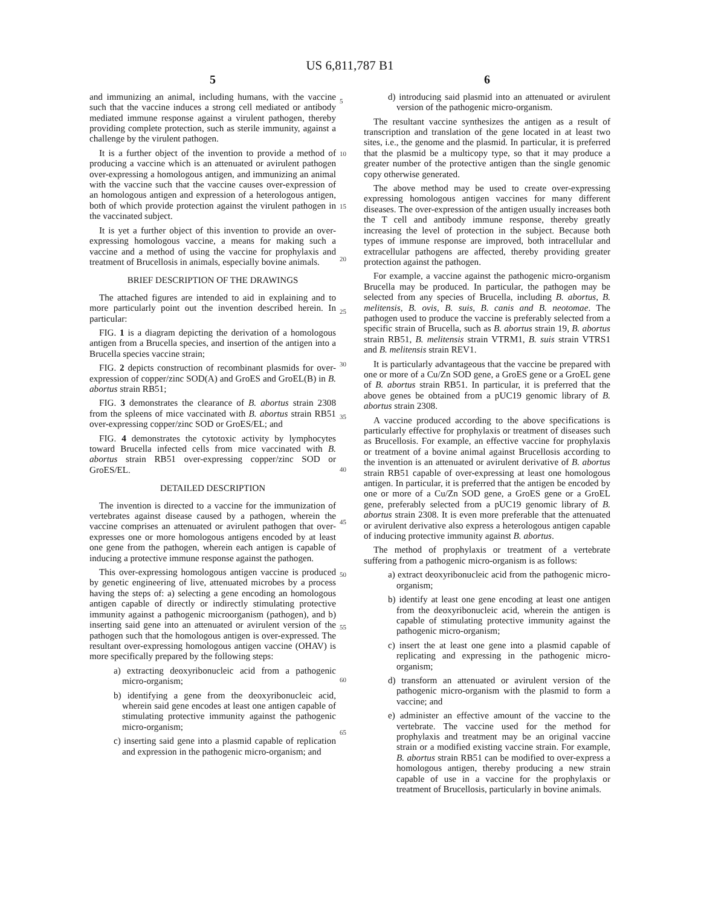US 6,811,787 B1
5
and immunizing an animal, including humans, with the vaccine such that the vaccine induces a strong cell mediated or antibody mediated immune response against a virulent pathogen, thereby providing complete protection, such as sterile immunity, against a challenge by the virulent pathogen.
It is a further object of the invention to provide a method of producing a vaccine which is an attenuated or avirulent pathogen over-expressing a homologous antigen, and immunizing an animal with the vaccine such that the vaccine causes over-expression of an homologous antigen and expression of a heterologous antigen, both of which provide protection against the virulent pathogen in the vaccinated subject.
It is yet a further object of this invention to provide an over-expressing homologous vaccine, a means for making such a vaccine and a method of using the vaccine for prophylaxis and treatment of Brucellosis in animals, especially bovine animals.
BRIEF DESCRIPTION OF THE DRAWINGS
The attached figures are intended to aid in explaining and to more particularly point out the invention described herein. In particular:
FIG. 1 is a diagram depicting the derivation of a homologous antigen from a Brucella species, and insertion of the antigen into a Brucella species vaccine strain;
FIG. 2 depicts construction of recombinant plasmids for over-expression of copper/zinc SOD(A) and GroES and GroEL(B) in B. abortus strain RB51;
FIG. 3 demonstrates the clearance of B. abortus strain 2308 from the spleens of mice vaccinated with B. abortus strain RB51 over-expressing copper/zinc SOD or GroES/EL; and
FIG. 4 demonstrates the cytotoxic activity by lymphocytes toward Brucella infected cells from mice vaccinated with B. abortus strain RB51 over-expressing copper/zinc SOD or GroES/EL.
DETAILED DESCRIPTION
The invention is directed to a vaccine for the immunization of vertebrates against disease caused by a pathogen, wherein the vaccine comprises an attenuated or avirulent pathogen that over-expresses one or more homologous antigens encoded by at least one gene from the pathogen, wherein each antigen is capable of inducing a protective immune response against the pathogen.
This over-expressing homologous antigen vaccine is produced by genetic engineering of live, attenuated microbes by a process having the steps of: a) selecting a gene encoding an homologous antigen capable of directly or indirectly stimulating protective immunity against a pathogenic microorganism (pathogen), and b) inserting said gene into an attenuated or avirulent version of the pathogen such that the homologous antigen is over-expressed. The resultant over-expressing homologous antigen vaccine (OHAV) is more specifically prepared by the following steps:
a) extracting deoxyribonucleic acid from a pathogenic micro-organism;
b) identifying a gene from the deoxyribonucleic acid, wherein said gene encodes at least one antigen capable of stimulating protective immunity against the pathogenic micro-organism;
c) inserting said gene into a plasmid capable of replication and expression in the pathogenic micro-organism; and
5
10
15
20
25
30
35
40
45
50
55
60
65
6
d) introducing said plasmid into an attenuated or avirulent version of the pathogenic micro-organism.
The resultant vaccine synthesizes the antigen as a result of transcription and translation of the gene located in at least two sites, i.e., the genome and the plasmid. In particular, it is preferred that the plasmid be a multicopy type, so that it may produce a greater number of the protective antigen than the single genomic copy otherwise generated.
The above method may be used to create over-expressing expressing homologous antigen vaccines for many different diseases. The over-expression of the antigen usually increases both the T cell and antibody immune response, thereby greatly increasing the level of protection in the subject. Because both types of immune response are improved, both intracellular and extracellular pathogens are affected, thereby providing greater protection against the pathogen.
For example, a vaccine against the pathogenic micro-organism Brucella may be produced. In particular, the pathogen may be selected from any species of Brucella, including B. abortus, B. melitensis, B. ovis, B. suis, B. canis and B. neotomae. The pathogen used to produce the vaccine is preferably selected from a specific strain of Brucella, such as B. abortus strain 19, B. abortus strain RB51, B. melitensis strain VTRM1, B. suis strain VTRS1 and B. melitensis strain REV1.
It is particularly advantageous that the vaccine be prepared with one or more of a Cu/Zn SOD gene, a GroES gene or a GroEL gene of B. abortus strain RB51. In particular, it is preferred that the above genes be obtained from a pUC19 genomic library of B. abortus strain 2308.
A vaccine produced according to the above specifications is particularly effective for prophylaxis or treatment of diseases such as Brucellosis. For example, an effective vaccine for prophylaxis or treatment of a bovine animal against Brucellosis according to the invention is an attenuated or avirulent derivative of B. abortus strain RB51 capable of over-expressing at least one homologous antigen. In particular, it is preferred that the antigen be encoded by one or more of a Cu/Zn SOD gene, a GroES gene or a GroEL gene, preferably selected from a pUC19 genomic library of B. abortus strain 2308. It is even more preferable that the attenuated or avirulent derivative also express a heterologous antigen capable of inducing protective immunity against B. abortus.
The method of prophylaxis or treatment of a vertebrate suffering from a pathogenic micro-organism is as follows:
a) extract deoxyribonucleic acid from the pathogenic micro-organism;
b) identify at least one gene encoding at least one antigen from the deoxyribonucleic acid, wherein the antigen is capable of stimulating protective immunity against the pathogenic micro-organism;
c) insert the at least one gene into a plasmid capable of replicating and expressing in the pathogenic micro-organism;
d) transform an attenuated or avirulent version of the pathogenic micro-organism with the plasmid to form a vaccine; and
e) administer an effective amount of the vaccine to the vertebrate. The vaccine used for the method for prophylaxis and treatment may be an original vaccine strain or a modified existing vaccine strain. For example, B. abortus strain RB51 can be modified to over-express a homologous antigen, thereby producing a new strain capable of use in a vaccine for the prophylaxis or treatment of Brucellosis, particularly in bovine animals.